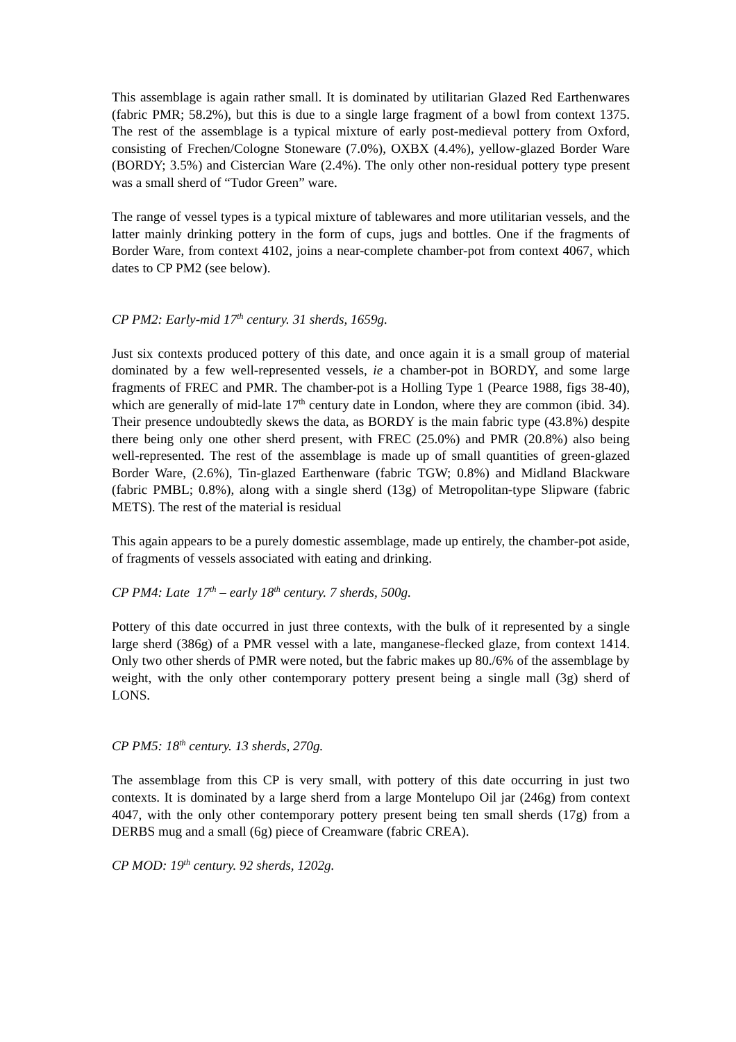This assemblage is again rather small. It is dominated by utilitarian Glazed Red Earthenwares (fabric PMR; 58.2%), but this is due to a single large fragment of a bowl from context 1375. The rest of the assemblage is a typical mixture of early post-medieval pottery from Oxford, consisting of Frechen/Cologne Stoneware (7.0%), OXBX (4.4%), yellow-glazed Border Ware (BORDY; 3.5%) and Cistercian Ware (2.4%). The only other non-residual pottery type present was a small sherd of “Tudor Green” ware.
The range of vessel types is a typical mixture of tablewares and more utilitarian vessels, and the latter mainly drinking pottery in the form of cups, jugs and bottles. One if the fragments of Border Ware, from context 4102, joins a near-complete chamber-pot from context 4067, which dates to CP PM2 (see below).
CP PM2: Early-mid 17<sup>th</sup> century. 31 sherds, 1659g.
Just six contexts produced pottery of this date, and once again it is a small group of material dominated by a few well-represented vessels, ie a chamber-pot in BORDY, and some large fragments of FREC and PMR. The chamber-pot is a Holling Type 1 (Pearce 1988, figs 38-40), which are generally of mid-late 17<sup>th</sup> century date in London, where they are common (ibid. 34). Their presence undoubtedly skews the data, as BORDY is the main fabric type (43.8%) despite there being only one other sherd present, with FREC (25.0%) and PMR (20.8%) also being well-represented. The rest of the assemblage is made up of small quantities of green-glazed Border Ware, (2.6%), Tin-glazed Earthenware (fabric TGW; 0.8%) and Midland Blackware (fabric PMBL; 0.8%), along with a single sherd (13g) of Metropolitan-type Slipware (fabric METS). The rest of the material is residual
This again appears to be a purely domestic assemblage, made up entirely, the chamber-pot aside, of fragments of vessels associated with eating and drinking.
CP PM4: Late 17<sup>th</sup> – early 18<sup>th</sup> century. 7 sherds, 500g.
Pottery of this date occurred in just three contexts, with the bulk of it represented by a single large sherd (386g) of a PMR vessel with a late, manganese-flecked glaze, from context 1414. Only two other sherds of PMR were noted, but the fabric makes up 80./6% of the assemblage by weight, with the only other contemporary pottery present being a single mall (3g) sherd of LONS.
CP PM5: 18<sup>th</sup> century. 13 sherds, 270g.
The assemblage from this CP is very small, with pottery of this date occurring in just two contexts. It is dominated by a large sherd from a large Montelupo Oil jar (246g) from context 4047, with the only other contemporary pottery present being ten small sherds (17g) from a DERBS mug and a small (6g) piece of Creamware (fabric CREA).
CP MOD: 19<sup>th</sup> century. 92 sherds, 1202g.